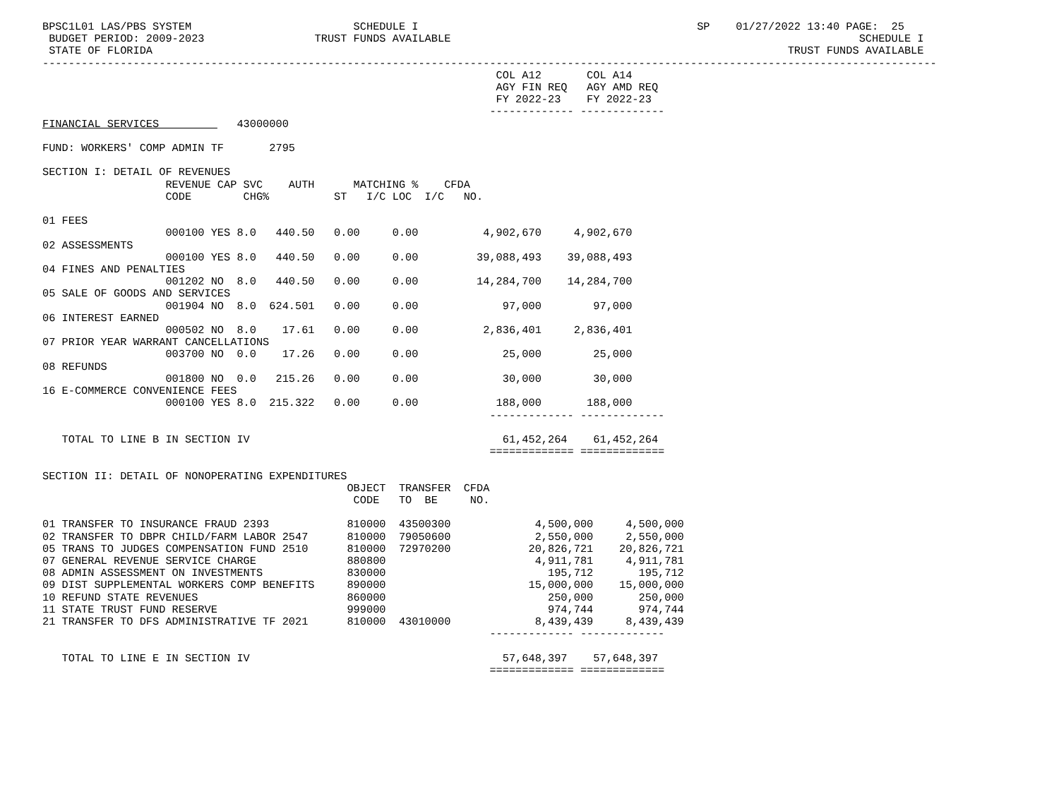BPSC1L01 LAS/PBS SYSTEM                         SCHEDULE I                                           SP    01/27/2022 13:40 PAGE:  25
 BUDGET PERIOD: 2009-2023                 TRUST FUNDS AVAILABLE                                                               SCHEDULE I
 STATE OF FLORIDA                                                                                                  TRUST FUNDS AVAILABLE
------------------------------------------------------------------------------------------------------------------------------------------
                                                                      COL A12       COL A14
                                                                      AGY FIN REQ   AGY AMD REQ
                                                                      FY 2022-23    FY 2022-23
                                                                     ------------- -------------
FINANCIAL SERVICES            43000000

FUND: WORKERS' COMP ADMIN TF       2795

SECTION I: DETAIL OF REVENUES
                   REVENUE CAP SVC    AUTH      MATCHING %    CFDA
                   CODE        CHG%          ST   I/C LOC  I/C   NO.

01 FEES
                   000100 YES 8.0   440.50   0.00     0.00          4,902,670     4,902,670
02 ASSESSMENTS
                   000100 YES 8.0   440.50   0.00     0.00         39,088,493    39,088,493
04 FINES AND PENALTIES
                   001202 NO  8.0   440.50   0.00     0.00         14,284,700    14,284,700
05 SALE OF GOODS AND SERVICES
                   001904 NO  8.0  624.501   0.00     0.00             97,000        97,000
06 INTEREST EARNED
                   000502 NO  8.0    17.61   0.00     0.00          2,836,401     2,836,401
07 PRIOR YEAR WARRANT CANCELLATIONS
                   003700 NO  0.0    17.26   0.00     0.00             25,000        25,000
08 REFUNDS
                   001800 NO  0.0   215.26   0.00     0.00             30,000        30,000
16 E-COMMERCE CONVENIENCE FEES
                   000100 YES 8.0  215.322   0.00     0.00            188,000       188,000
                                                                     ------------- -------------

   TOTAL TO LINE B IN SECTION IV                                       61,452,264    61,452,264
                                                                     ============= =============

SECTION II: DETAIL OF NONOPERATING EXPENDITURES
                                               OBJECT  TRANSFER  CFDA
                                                CODE   TO  BE     NO.

01 TRANSFER TO INSURANCE FRAUD 2393            810000  43500300             4,500,000     4,500,000
02 TRANSFER TO DBPR CHILD/FARM LABOR 2547      810000  79050600             2,550,000     2,550,000
05 TRANS TO JUDGES COMPENSATION FUND 2510      810000  72970200            20,826,721    20,826,721
07 GENERAL REVENUE SERVICE CHARGE              880800                       4,911,781     4,911,781
08 ADMIN ASSESSMENT ON INVESTMENTS             830000                         195,712       195,712
09 DIST SUPPLEMENTAL WORKERS COMP BENEFITS     890000                      15,000,000    15,000,000
10 REFUND STATE REVENUES                       860000                         250,000       250,000
11 STATE TRUST FUND RESERVE                    999000                         974,744       974,744
21 TRANSFER TO DFS ADMINISTRATIVE TF 2021      810000  43010000             8,439,439     8,439,439
                                                                     ------------- -------------

   TOTAL TO LINE E IN SECTION IV                                       57,648,397    57,648,397
                                                                     ============= =============